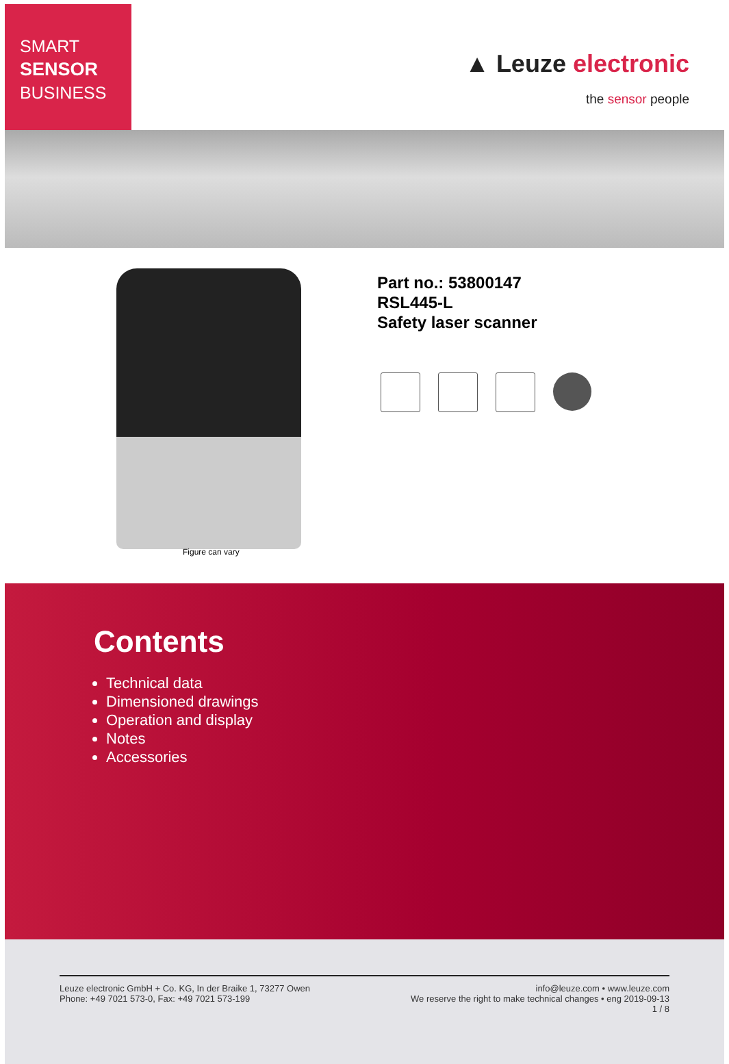SMART
SENSOR
BUSINESS
▲ Leuze electronic
the sensor people
Figure can vary
Part no.: 53800147
RSL445-L
Safety laser scanner
Contents
Technical data
Dimensioned drawings
Operation and display
Notes
Accessories
Leuze electronic GmbH + Co. KG, In der Braike 1, 73277 Owen
Phone: +49 7021 573-0, Fax: +49 7021 573-199
info@leuze.com • www.leuze.com
We reserve the right to make technical changes • eng 2019-09-13
1 / 8